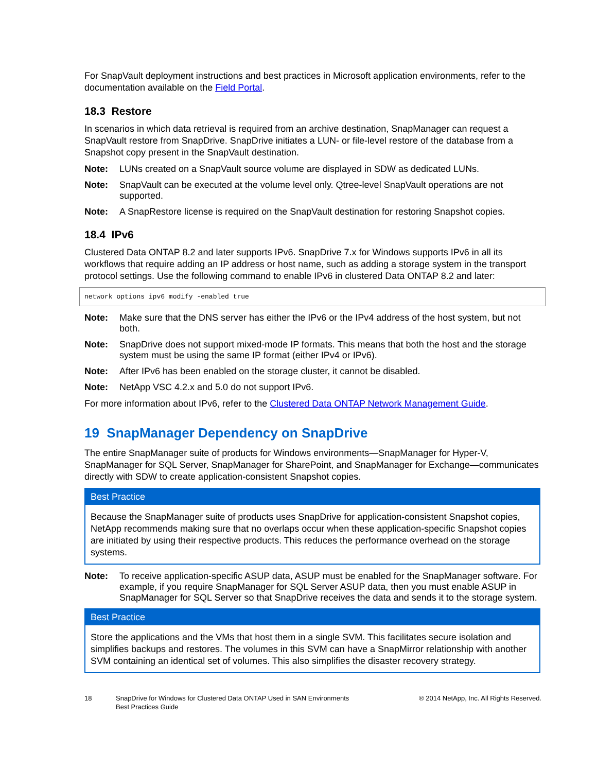For SnapVault deployment instructions and best practices in Microsoft application environments, refer to the documentation available on the Field Portal.
18.3 Restore
In scenarios in which data retrieval is required from an archive destination, SnapManager can request a SnapVault restore from SnapDrive. SnapDrive initiates a LUN- or file-level restore of the database from a Snapshot copy present in the SnapVault destination.
Note: LUNs created on a SnapVault source volume are displayed in SDW as dedicated LUNs.
Note: SnapVault can be executed at the volume level only. Qtree-level SnapVault operations are not supported.
Note: A SnapRestore license is required on the SnapVault destination for restoring Snapshot copies.
18.4 IPv6
Clustered Data ONTAP 8.2 and later supports IPv6. SnapDrive 7.x for Windows supports IPv6 in all its workflows that require adding an IP address or host name, such as adding a storage system in the transport protocol settings. Use the following command to enable IPv6 in clustered Data ONTAP 8.2 and later:
network options ipv6 modify -enabled true
Note: Make sure that the DNS server has either the IPv6 or the IPv4 address of the host system, but not both.
Note: SnapDrive does not support mixed-mode IP formats. This means that both the host and the storage system must be using the same IP format (either IPv4 or IPv6).
Note: After IPv6 has been enabled on the storage cluster, it cannot be disabled.
Note: NetApp VSC 4.2.x and 5.0 do not support IPv6.
For more information about IPv6, refer to the Clustered Data ONTAP Network Management Guide.
19 SnapManager Dependency on SnapDrive
The entire SnapManager suite of products for Windows environments—SnapManager for Hyper-V, SnapManager for SQL Server, SnapManager for SharePoint, and SnapManager for Exchange—communicates directly with SDW to create application-consistent Snapshot copies.
Best Practice
Because the SnapManager suite of products uses SnapDrive for application-consistent Snapshot copies, NetApp recommends making sure that no overlaps occur when these application-specific Snapshot copies are initiated by using their respective products. This reduces the performance overhead on the storage systems.
Note: To receive application-specific ASUP data, ASUP must be enabled for the SnapManager software. For example, if you require SnapManager for SQL Server ASUP data, then you must enable ASUP in SnapManager for SQL Server so that SnapDrive receives the data and sends it to the storage system.
Best Practice
Store the applications and the VMs that host them in a single SVM. This facilitates secure isolation and simplifies backups and restores. The volumes in this SVM can have a SnapMirror relationship with another SVM containing an identical set of volumes. This also simplifies the disaster recovery strategy.
18 SnapDrive for Windows for Clustered Data ONTAP Used in SAN Environments
Best Practices Guide ® 2014 NetApp, Inc. All Rights Reserved.